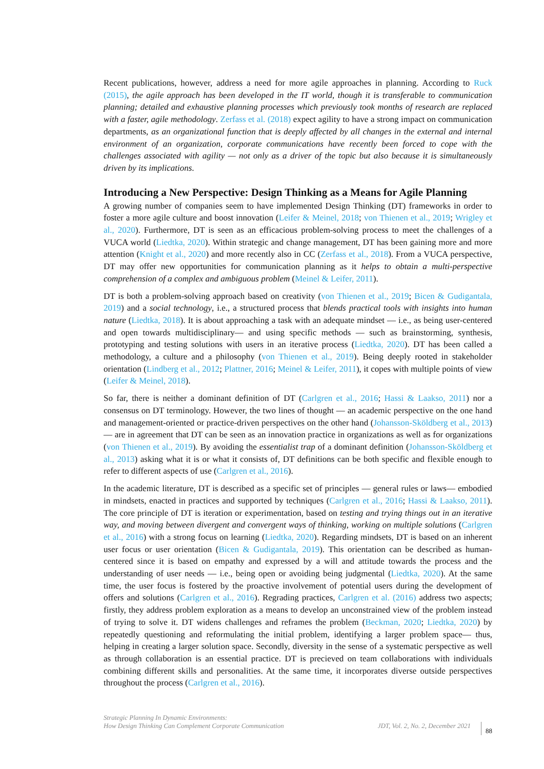Recent publications, however, address a need for more agile approaches in planning. According to Ruck (2015), the agile approach has been developed in the IT world, though it is transferable to communication planning; detailed and exhaustive planning processes which previously took months of research are replaced with a faster, agile methodology. Zerfass et al. (2018) expect agility to have a strong impact on communication departments, as an organizational function that is deeply affected by all changes in the external and internal environment of an organization, corporate communications have recently been forced to cope with the challenges associated with agility — not only as a driver of the topic but also because it is simultaneously driven by its implications.
Introducing a New Perspective: Design Thinking as a Means for Agile Planning
A growing number of companies seem to have implemented Design Thinking (DT) frameworks in order to foster a more agile culture and boost innovation (Leifer & Meinel, 2018; von Thienen et al., 2019; Wrigley et al., 2020). Furthermore, DT is seen as an efficacious problem-solving process to meet the challenges of a VUCA world (Liedtka, 2020). Within strategic and change management, DT has been gaining more and more attention (Knight et al., 2020) and more recently also in CC (Zerfass et al., 2018). From a VUCA perspective, DT may offer new opportunities for communication planning as it helps to obtain a multi-perspective comprehension of a complex and ambiguous problem (Meinel & Leifer, 2011).
DT is both a problem-solving approach based on creativity (von Thienen et al., 2019; Bicen & Gudigantala, 2019) and a social technology, i.e., a structured process that blends practical tools with insights into human nature (Liedtka, 2018). It is about approaching a task with an adequate mindset — i.e., as being user-centered and open towards multidisciplinary— and using specific methods — such as brainstorming, synthesis, prototyping and testing solutions with users in an iterative process (Liedtka, 2020). DT has been called a methodology, a culture and a philosophy (von Thienen et al., 2019). Being deeply rooted in stakeholder orientation (Lindberg et al., 2012; Plattner, 2016; Meinel & Leifer, 2011), it copes with multiple points of view (Leifer & Meinel, 2018).
So far, there is neither a dominant definition of DT (Carlgren et al., 2016; Hassi & Laakso, 2011) nor a consensus on DT terminology. However, the two lines of thought — an academic perspective on the one hand and management-oriented or practice-driven perspectives on the other hand (Johansson-Sköldberg et al., 2013)— are in agreement that DT can be seen as an innovation practice in organizations as well as for organizations (von Thienen et al., 2019). By avoiding the essentialist trap of a dominant definition (Johansson-Sköldberg et al., 2013) asking what it is or what it consists of, DT definitions can be both specific and flexible enough to refer to different aspects of use (Carlgren et al., 2016).
In the academic literature, DT is described as a specific set of principles — general rules or laws— embodied in mindsets, enacted in practices and supported by techniques (Carlgren et al., 2016; Hassi & Laakso, 2011). The core principle of DT is iteration or experimentation, based on testing and trying things out in an iterative way, and moving between divergent and convergent ways of thinking, working on multiple solutions (Carlgren et al., 2016) with a strong focus on learning (Liedtka, 2020). Regarding mindsets, DT is based on an inherent user focus or user orientation (Bicen & Gudigantala, 2019). This orientation can be described as human-centered since it is based on empathy and expressed by a will and attitude towards the process and the understanding of user needs — i.e., being open or avoiding being judgmental (Liedtka, 2020). At the same time, the user focus is fostered by the proactive involvement of potential users during the development of offers and solutions (Carlgren et al., 2016). Regrading practices, Carlgren et al. (2016) address two aspects; firstly, they address problem exploration as a means to develop an unconstrained view of the problem instead of trying to solve it. DT widens challenges and reframes the problem (Beckman, 2020; Liedtka, 2020) by repeatedly questioning and reformulating the initial problem, identifying a larger problem space— thus, helping in creating a larger solution space. Secondly, diversity in the sense of a systematic perspective as well as through collaboration is an essential practice. DT is precieved on team collaborations with individuals combining different skills and personalities. At the same time, it incorporates diverse outside perspectives throughout the process (Carlgren et al., 2016).
Strategic Planning In Dynamic Environments:
How Design Thinking Can Complement Corporate Communication
JDT, Vol. 2, No. 2, December 2021
88